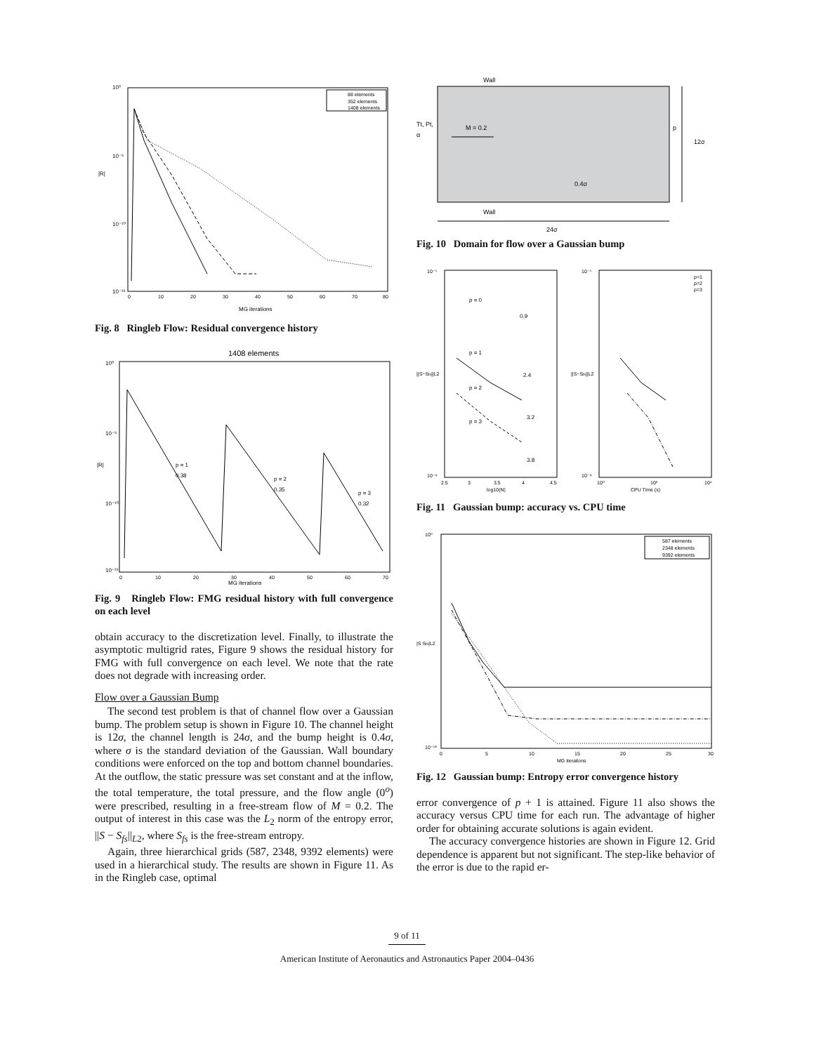10⁰
10⁻⁵
10⁻¹⁰
10⁻¹⁵
|R|
0
10
20
30
40
50
60
70
80
MG iterations
88 elements
352 elements
1408 elements
Fig. 8 Ringleb Flow: Residual convergence history
1408 elements
10⁰
10⁻⁵
10⁻¹⁰
10⁻¹⁵
|R|
0
10
20
30
40
50
60
70
MG iterations
p = 1
0.38
p = 2
0.35
p = 3
0.32
Fig. 9 Ringleb Flow: FMG residual history with full convergence on each level
obtain accuracy to the discretization level. Finally, to illustrate the asymptotic multigrid rates, Figure 9 shows the residual history for FMG with full convergence on each level. We note that the rate does not degrade with increasing order.
Flow over a Gaussian Bump
The second test problem is that of channel flow over a Gaussian bump. The problem setup is shown in Figure 10. The channel height is 12σ, the channel length is 24σ, and the bump height is 0.4σ, where σ is the standard deviation of the Gaussian. Wall boundary conditions were enforced on the top and bottom channel boundaries. At the outflow, the static pressure was set constant and at the inflow, the total temperature, the total pressure, and the flow angle (0<sup>o</sup>) were prescribed, resulting in a free-stream flow of M = 0.2. The output of interest in this case was the L<sub>2</sub> norm of the entropy error, ||S − S<sub>fs</sub>||<sub>L2</sub>, where S<sub>fs</sub> is the free-stream entropy.
Again, three hierarchical grids (587, 2348, 9392 elements) were used in a hierarchical study. The results are shown in Figure 11. As in the Ringleb case, optimal
Wall
Tt, Pt,
α
M = 0.2
p
12σ
0.4σ
Wall
24σ
Fig. 10 Domain for flow over a Gaussian bump
10⁻¹
10⁻⁹
||S−Sfs||L2
2.5
3
3.5
4
4.5
log10(N)
p = 0
0.9
p = 1
2.4
p = 2
3.2
p = 3
3.8
10⁻¹
10⁻⁹
||S−Sfs||L2
10⁰
10²
10⁴
CPU Time (s)
p=1
p=2
p=3
Fig. 11 Gaussian bump: accuracy vs. CPU time
10⁰
10⁻¹⁸
|S Sfs|L2
0
5
10
15
20
25
30
MG iterations
587 elements
2348 elements
9392 elements
Fig. 12 Gaussian bump: Entropy error convergence history
error convergence of p + 1 is attained. Figure 11 also shows the accuracy versus CPU time for each run. The advantage of higher order for obtaining accurate solutions is again evident.
The accuracy convergence histories are shown in Figure 12. Grid dependence is apparent but not significant. The step-like behavior of the error is due to the rapid er-
9 of 11
American Institute of Aeronautics and Astronautics Paper 2004–0436